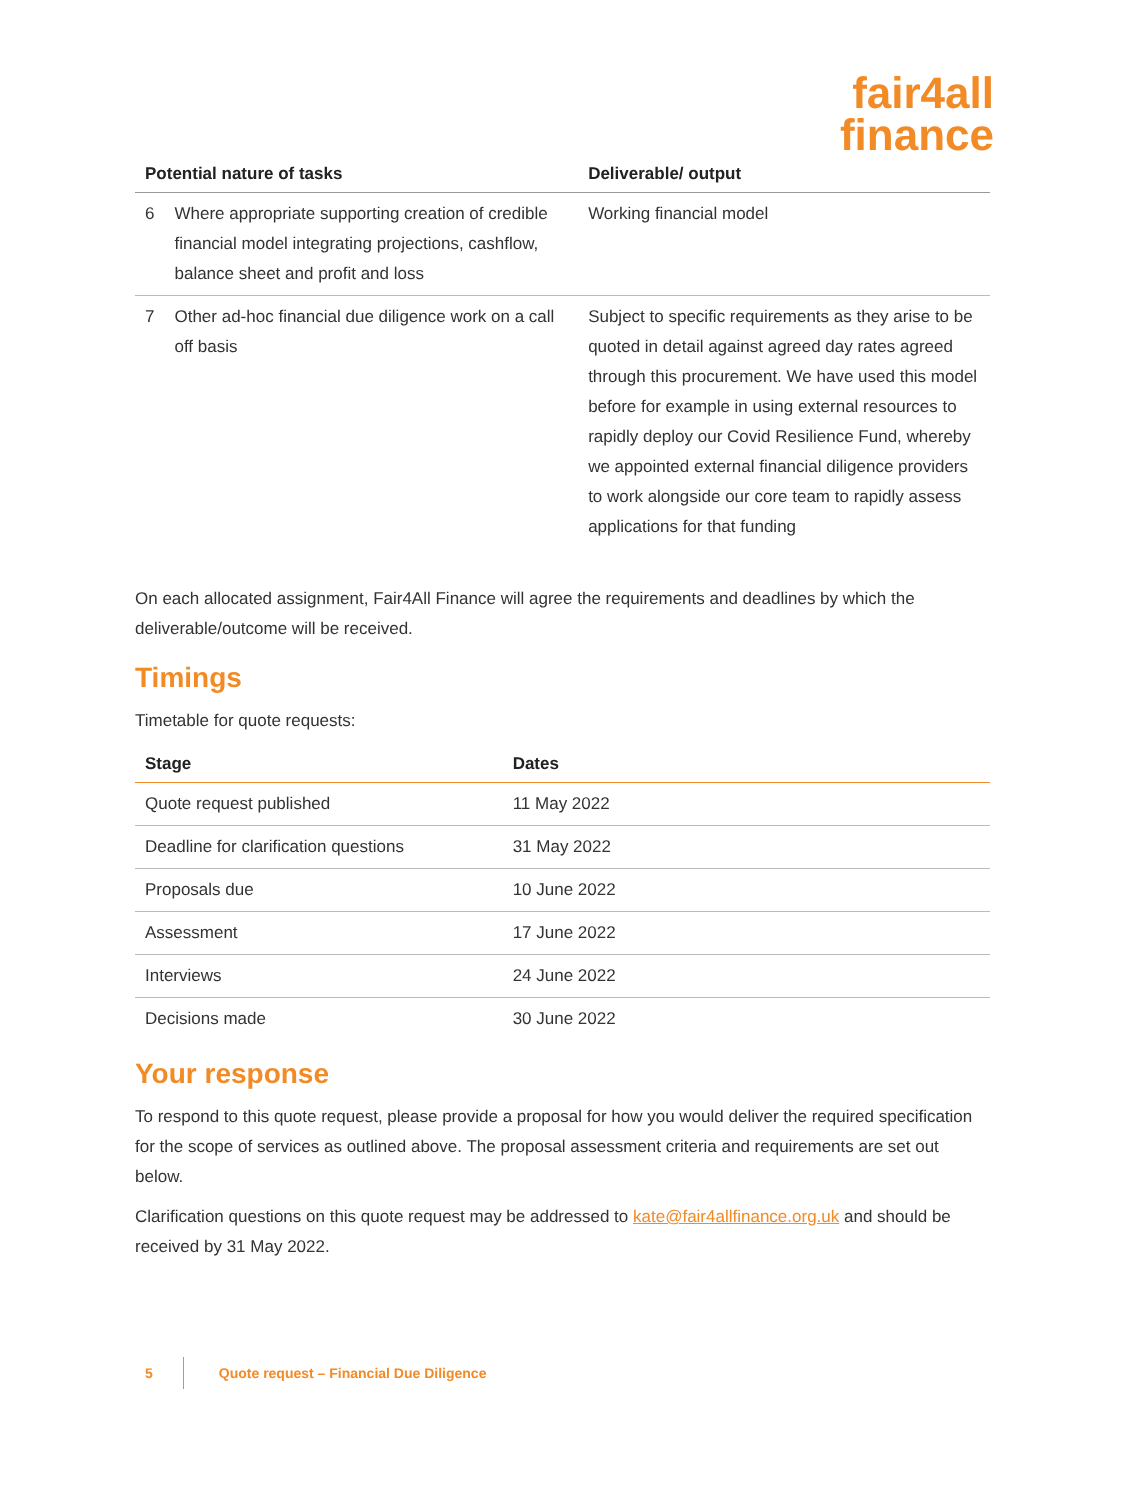fair4all
finance
| Potential nature of tasks | | Deliverable/ output |
| --- | --- | --- |
| 6 | Where appropriate supporting creation of credible financial model integrating projections, cashflow, balance sheet and profit and loss | Working financial model |
| 7 | Other ad-hoc financial due diligence work on a call off basis | Subject to specific requirements as they arise to be quoted in detail against agreed day rates agreed through this procurement. We have used this model before for example in using external resources to rapidly deploy our Covid Resilience Fund, whereby we appointed external financial diligence providers to work alongside our core team to rapidly assess applications for that funding |
On each allocated assignment, Fair4All Finance will agree the requirements and deadlines by which the deliverable/outcome will be received.
Timings
Timetable for quote requests:
| Stage | Dates |
| --- | --- |
| Quote request published | 11 May 2022 |
| Deadline for clarification questions | 31 May 2022 |
| Proposals due | 10 June 2022 |
| Assessment | 17 June 2022 |
| Interviews | 24 June 2022 |
| Decisions made | 30 June 2022 |
Your response
To respond to this quote request, please provide a proposal for how you would deliver the required specification for the scope of services as outlined above. The proposal assessment criteria and requirements are set out below.
Clarification questions on this quote request may be addressed to kate@fair4allfinance.org.uk and should be received by 31 May 2022.
5 Quote request – Financial Due Diligence